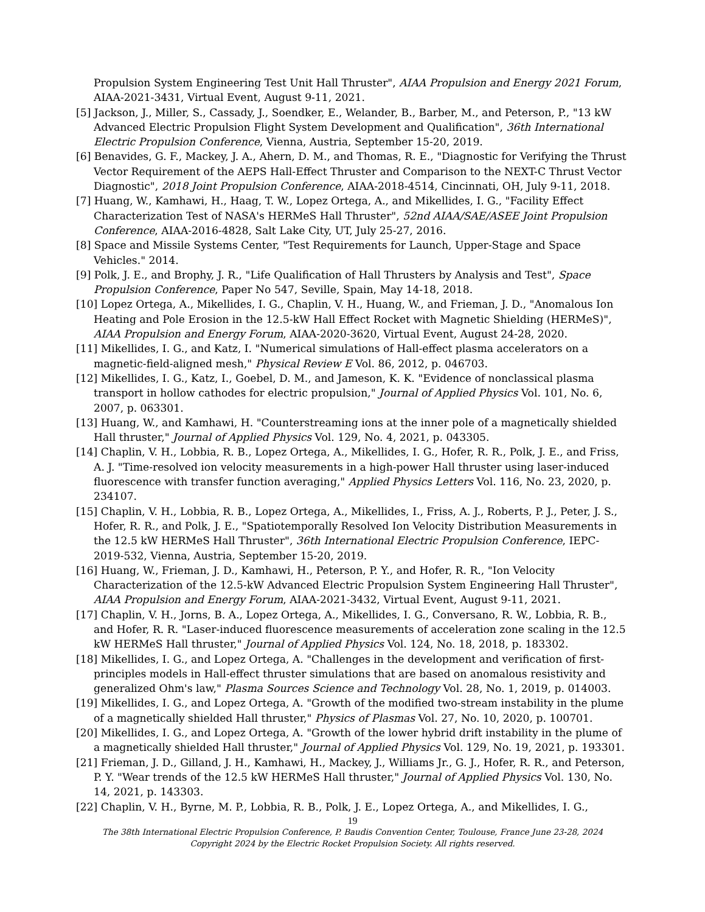Propulsion System Engineering Test Unit Hall Thruster", AIAA Propulsion and Energy 2021 Forum, AIAA-2021-3431, Virtual Event, August 9-11, 2021.
[5] Jackson, J., Miller, S., Cassady, J., Soendker, E., Welander, B., Barber, M., and Peterson, P., "13 kW Advanced Electric Propulsion Flight System Development and Qualification", 36th International Electric Propulsion Conference, Vienna, Austria, September 15-20, 2019.
[6] Benavides, G. F., Mackey, J. A., Ahern, D. M., and Thomas, R. E., "Diagnostic for Verifying the Thrust Vector Requirement of the AEPS Hall-Effect Thruster and Comparison to the NEXT-C Thrust Vector Diagnostic", 2018 Joint Propulsion Conference, AIAA-2018-4514, Cincinnati, OH, July 9-11, 2018.
[7] Huang, W., Kamhawi, H., Haag, T. W., Lopez Ortega, A., and Mikellides, I. G., "Facility Effect Characterization Test of NASA's HERMeS Hall Thruster", 52nd AIAA/SAE/ASEE Joint Propulsion Conference, AIAA-2016-4828, Salt Lake City, UT, July 25-27, 2016.
[8] Space and Missile Systems Center, "Test Requirements for Launch, Upper-Stage and Space Vehicles." 2014.
[9] Polk, J. E., and Brophy, J. R., "Life Qualification of Hall Thrusters by Analysis and Test", Space Propulsion Conference, Paper No 547, Seville, Spain, May 14-18, 2018.
[10] Lopez Ortega, A., Mikellides, I. G., Chaplin, V. H., Huang, W., and Frieman, J. D., "Anomalous Ion Heating and Pole Erosion in the 12.5-kW Hall Effect Rocket with Magnetic Shielding (HERMeS)", AIAA Propulsion and Energy Forum, AIAA-2020-3620, Virtual Event, August 24-28, 2020.
[11] Mikellides, I. G., and Katz, I. "Numerical simulations of Hall-effect plasma accelerators on a magnetic-field-aligned mesh," Physical Review E Vol. 86, 2012, p. 046703.
[12] Mikellides, I. G., Katz, I., Goebel, D. M., and Jameson, K. K. "Evidence of nonclassical plasma transport in hollow cathodes for electric propulsion," Journal of Applied Physics Vol. 101, No. 6, 2007, p. 063301.
[13] Huang, W., and Kamhawi, H. "Counterstreaming ions at the inner pole of a magnetically shielded Hall thruster," Journal of Applied Physics Vol. 129, No. 4, 2021, p. 043305.
[14] Chaplin, V. H., Lobbia, R. B., Lopez Ortega, A., Mikellides, I. G., Hofer, R. R., Polk, J. E., and Friss, A. J. "Time-resolved ion velocity measurements in a high-power Hall thruster using laser-induced fluorescence with transfer function averaging," Applied Physics Letters Vol. 116, No. 23, 2020, p. 234107.
[15] Chaplin, V. H., Lobbia, R. B., Lopez Ortega, A., Mikellides, I., Friss, A. J., Roberts, P. J., Peter, J. S., Hofer, R. R., and Polk, J. E., "Spatiotemporally Resolved Ion Velocity Distribution Measurements in the 12.5 kW HERMeS Hall Thruster", 36th International Electric Propulsion Conference, IEPC-2019-532, Vienna, Austria, September 15-20, 2019.
[16] Huang, W., Frieman, J. D., Kamhawi, H., Peterson, P. Y., and Hofer, R. R., "Ion Velocity Characterization of the 12.5-kW Advanced Electric Propulsion System Engineering Hall Thruster", AIAA Propulsion and Energy Forum, AIAA-2021-3432, Virtual Event, August 9-11, 2021.
[17] Chaplin, V. H., Jorns, B. A., Lopez Ortega, A., Mikellides, I. G., Conversano, R. W., Lobbia, R. B., and Hofer, R. R. "Laser-induced fluorescence measurements of acceleration zone scaling in the 12.5 kW HERMeS Hall thruster," Journal of Applied Physics Vol. 124, No. 18, 2018, p. 183302.
[18] Mikellides, I. G., and Lopez Ortega, A. "Challenges in the development and verification of first-principles models in Hall-effect thruster simulations that are based on anomalous resistivity and generalized Ohm's law," Plasma Sources Science and Technology Vol. 28, No. 1, 2019, p. 014003.
[19] Mikellides, I. G., and Lopez Ortega, A. "Growth of the modified two-stream instability in the plume of a magnetically shielded Hall thruster," Physics of Plasmas Vol. 27, No. 10, 2020, p. 100701.
[20] Mikellides, I. G., and Lopez Ortega, A. "Growth of the lower hybrid drift instability in the plume of a magnetically shielded Hall thruster," Journal of Applied Physics Vol. 129, No. 19, 2021, p. 193301.
[21] Frieman, J. D., Gilland, J. H., Kamhawi, H., Mackey, J., Williams Jr., G. J., Hofer, R. R., and Peterson, P. Y. "Wear trends of the 12.5 kW HERMeS Hall thruster," Journal of Applied Physics Vol. 130, No. 14, 2021, p. 143303.
[22] Chaplin, V. H., Byrne, M. P., Lobbia, R. B., Polk, J. E., Lopez Ortega, A., and Mikellides, I. G.,
19
The 38th International Electric Propulsion Conference, P. Baudis Convention Center, Toulouse, France June 23-28, 2024
Copyright 2024 by the Electric Rocket Propulsion Society. All rights reserved.